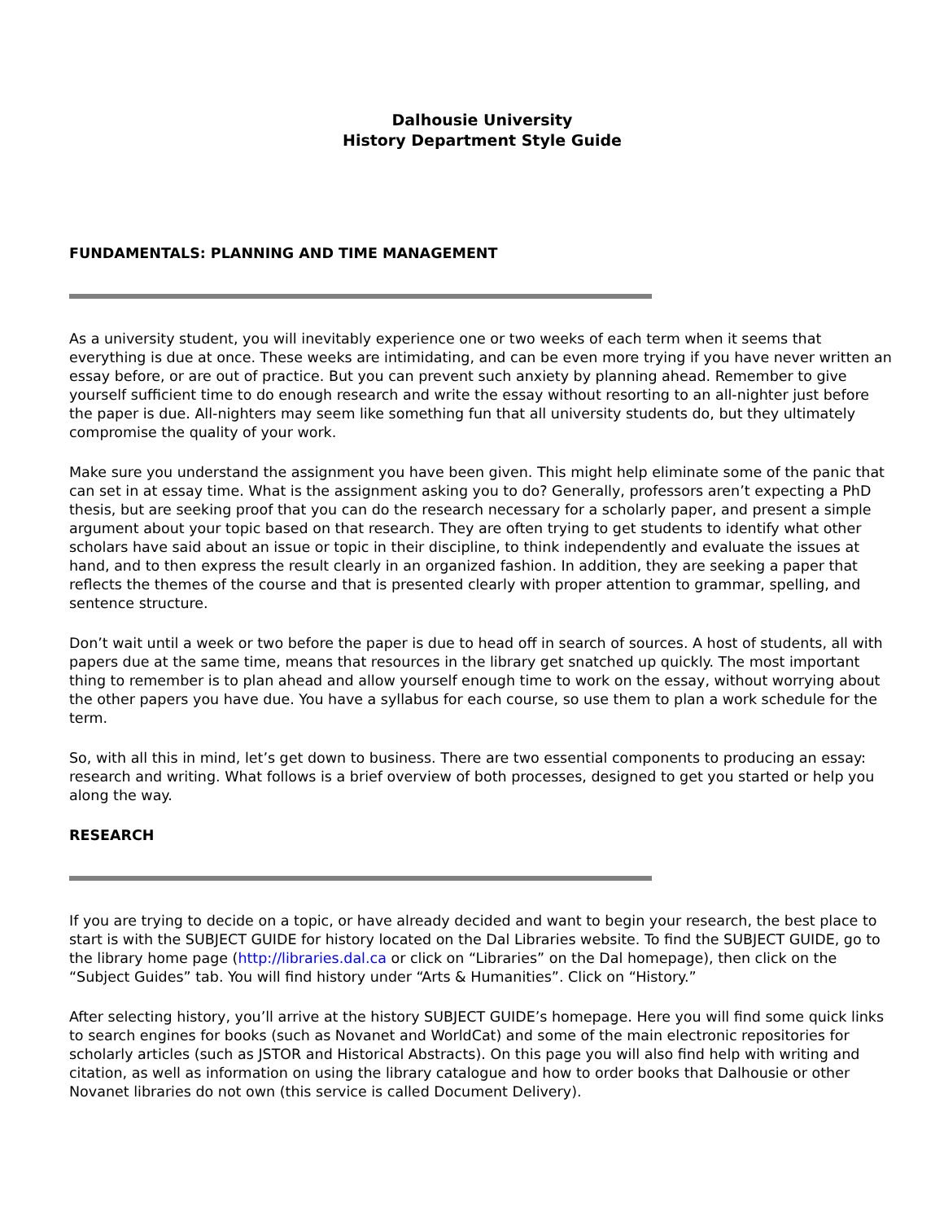Dalhousie University
History Department Style Guide
FUNDAMENTALS: PLANNING AND TIME MANAGEMENT
As a university student, you will inevitably experience one or two weeks of each term when it seems that everything is due at once. These weeks are intimidating, and can be even more trying if you have never written an essay before, or are out of practice. But you can prevent such anxiety by planning ahead. Remember to give yourself sufficient time to do enough research and write the essay without resorting to an all-nighter just before the paper is due. All-nighters may seem like something fun that all university students do, but they ultimately compromise the quality of your work.
Make sure you understand the assignment you have been given. This might help eliminate some of the panic that can set in at essay time. What is the assignment asking you to do? Generally, professors aren’t expecting a PhD thesis, but are seeking proof that you can do the research necessary for a scholarly paper, and present a simple argument about your topic based on that research. They are often trying to get students to identify what other scholars have said about an issue or topic in their discipline, to think independently and evaluate the issues at hand, and to then express the result clearly in an organized fashion. In addition, they are seeking a paper that reflects the themes of the course and that is presented clearly with proper attention to grammar, spelling, and sentence structure.
Don’t wait until a week or two before the paper is due to head off in search of sources. A host of students, all with papers due at the same time, means that resources in the library get snatched up quickly. The most important thing to remember is to plan ahead and allow yourself enough time to work on the essay, without worrying about the other papers you have due. You have a syllabus for each course, so use them to plan a work schedule for the term.
So, with all this in mind, let’s get down to business. There are two essential components to producing an essay: research and writing. What follows is a brief overview of both processes, designed to get you started or help you along the way.
RESEARCH
If you are trying to decide on a topic, or have already decided and want to begin your research, the best place to start is with the SUBJECT GUIDE for history located on the Dal Libraries website. To find the SUBJECT GUIDE, go to the library home page (http://libraries.dal.ca or click on “Libraries” on the Dal homepage), then click on the “Subject Guides” tab. You will find history under “Arts & Humanities”. Click on “History.”
After selecting history, you’ll arrive at the history SUBJECT GUIDE’s homepage. Here you will find some quick links to search engines for books (such as Novanet and WorldCat) and some of the main electronic repositories for scholarly articles (such as JSTOR and Historical Abstracts). On this page you will also find help with writing and citation, as well as information on using the library catalogue and how to order books that Dalhousie or other Novanet libraries do not own (this service is called Document Delivery).